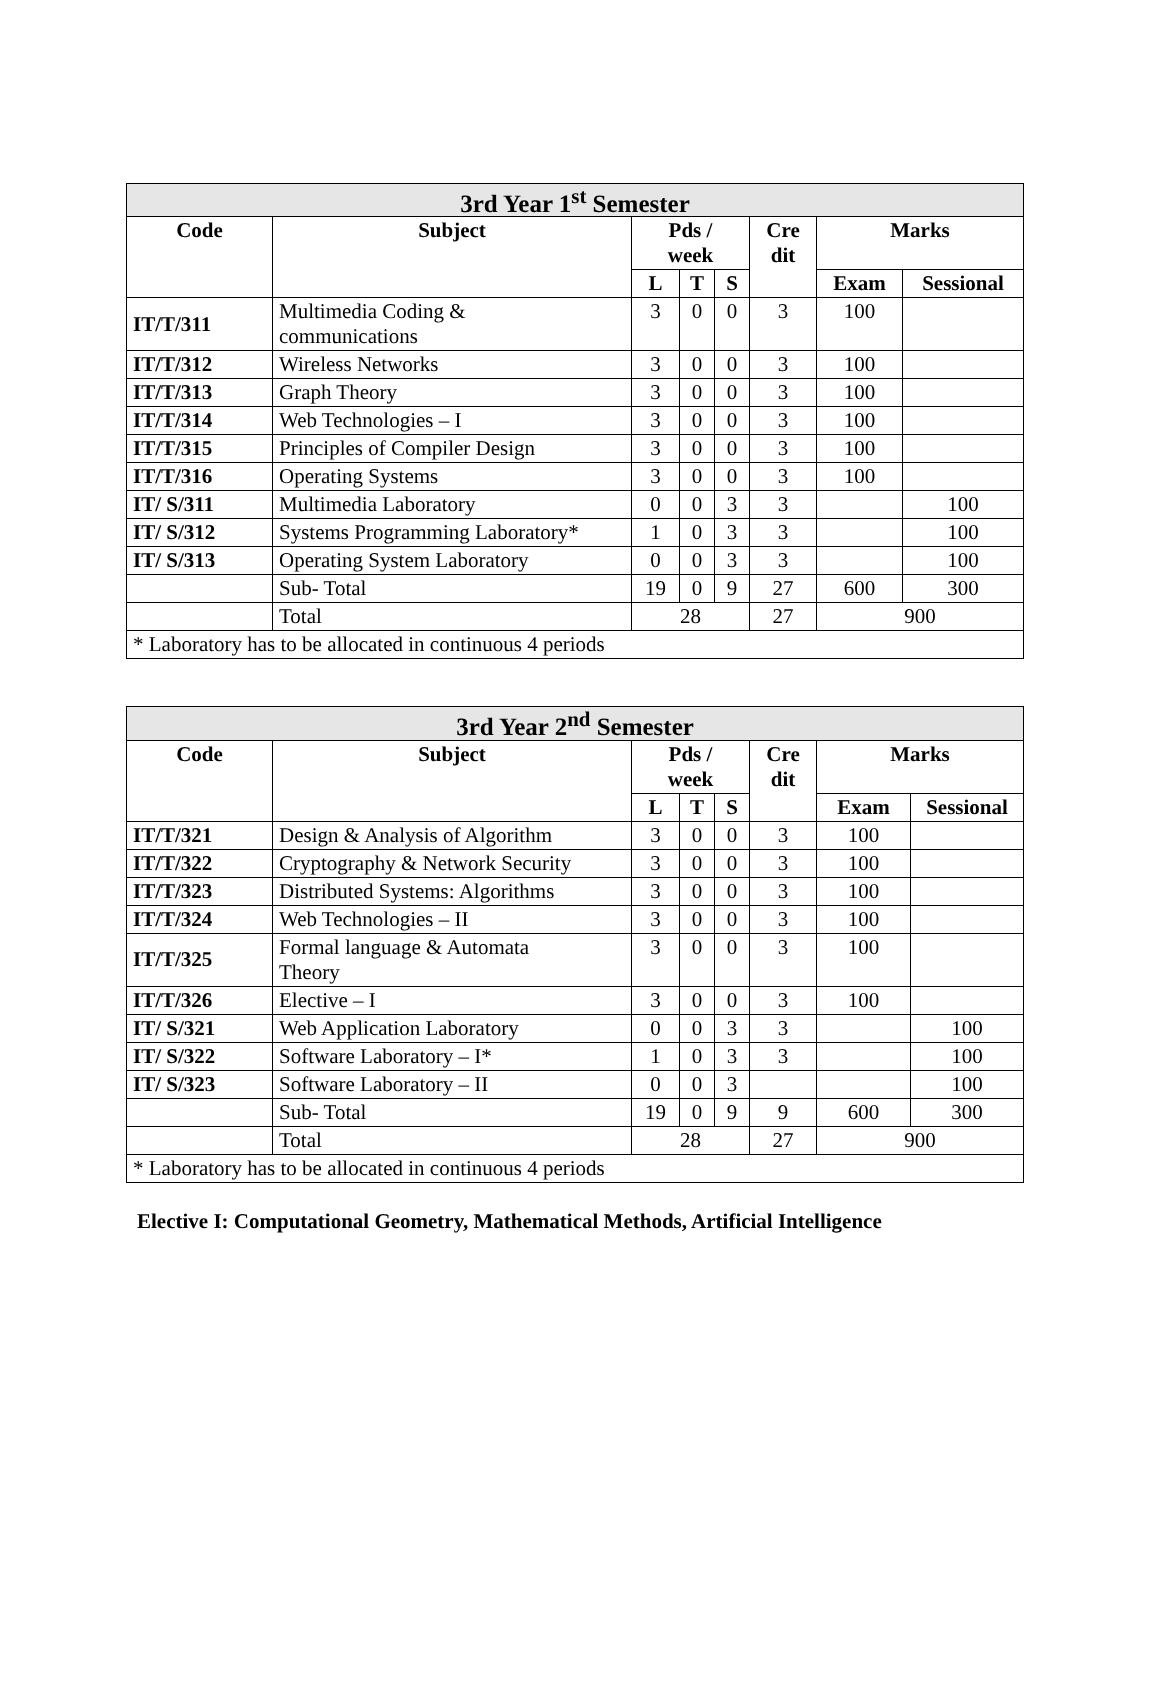| 3rd Year 1<sup>st</sup> Semester | | | | | | | |
| --- | --- | --- | --- | --- | --- | --- | --- |
| Code | Subject | Pds / week | | | Cre dit | Marks | |
| | | L | T | S | | Exam | Sessional |
| IT/T/311 | Multimedia Coding & communications | 3 | 0 | 0 | 3 | 100 | |
| IT/T/312 | Wireless Networks | 3 | 0 | 0 | 3 | 100 | |
| IT/T/313 | Graph Theory | 3 | 0 | 0 | 3 | 100 | |
| IT/T/314 | Web Technologies – I | 3 | 0 | 0 | 3 | 100 | |
| IT/T/315 | Principles of Compiler Design | 3 | 0 | 0 | 3 | 100 | |
| IT/T/316 | Operating Systems | 3 | 0 | 0 | 3 | 100 | |
| IT/ S/311 | Multimedia Laboratory | 0 | 0 | 3 | 3 | | 100 |
| IT/ S/312 | Systems Programming Laboratory* | 1 | 0 | 3 | 3 | | 100 |
| IT/ S/313 | Operating System Laboratory | 0 | 0 | 3 | 3 | | 100 |
| | Sub- Total | 19 | 0 | 9 | 27 | 600 | 300 |
| | Total | 28 | | | 27 | 900 | |
| * Laboratory has to be allocated in continuous 4 periods | | | | | | | |
| 3rd Year 2<sup>nd</sup> Semester | | | | | | | |
| --- | --- | --- | --- | --- | --- | --- | --- |
| Code | Subject | Pds / week | | | Cre dit | Marks | |
| | | L | T | S | | Exam | Sessional |
| IT/T/321 | Design & Analysis of Algorithm | 3 | 0 | 0 | 3 | 100 | |
| IT/T/322 | Cryptography & Network Security | 3 | 0 | 0 | 3 | 100 | |
| IT/T/323 | Distributed Systems: Algorithms | 3 | 0 | 0 | 3 | 100 | |
| IT/T/324 | Web Technologies – II | 3 | 0 | 0 | 3 | 100 | |
| IT/T/325 | Formal language & Automata Theory | 3 | 0 | 0 | 3 | 100 | |
| IT/T/326 | Elective – I | 3 | 0 | 0 | 3 | 100 | |
| IT/ S/321 | Web Application Laboratory | 0 | 0 | 3 | 3 | | 100 |
| IT/ S/322 | Software Laboratory – I* | 1 | 0 | 3 | 3 | | 100 |
| IT/ S/323 | Software Laboratory – II | 0 | 0 | 3 | | | 100 |
| | Sub- Total | 19 | 0 | 9 | 9 | 600 | 300 |
| | Total | 28 | | | 27 | 900 | |
| * Laboratory has to be allocated in continuous 4 periods | | | | | | | |
Elective I: Computational Geometry, Mathematical Methods, Artificial Intelligence